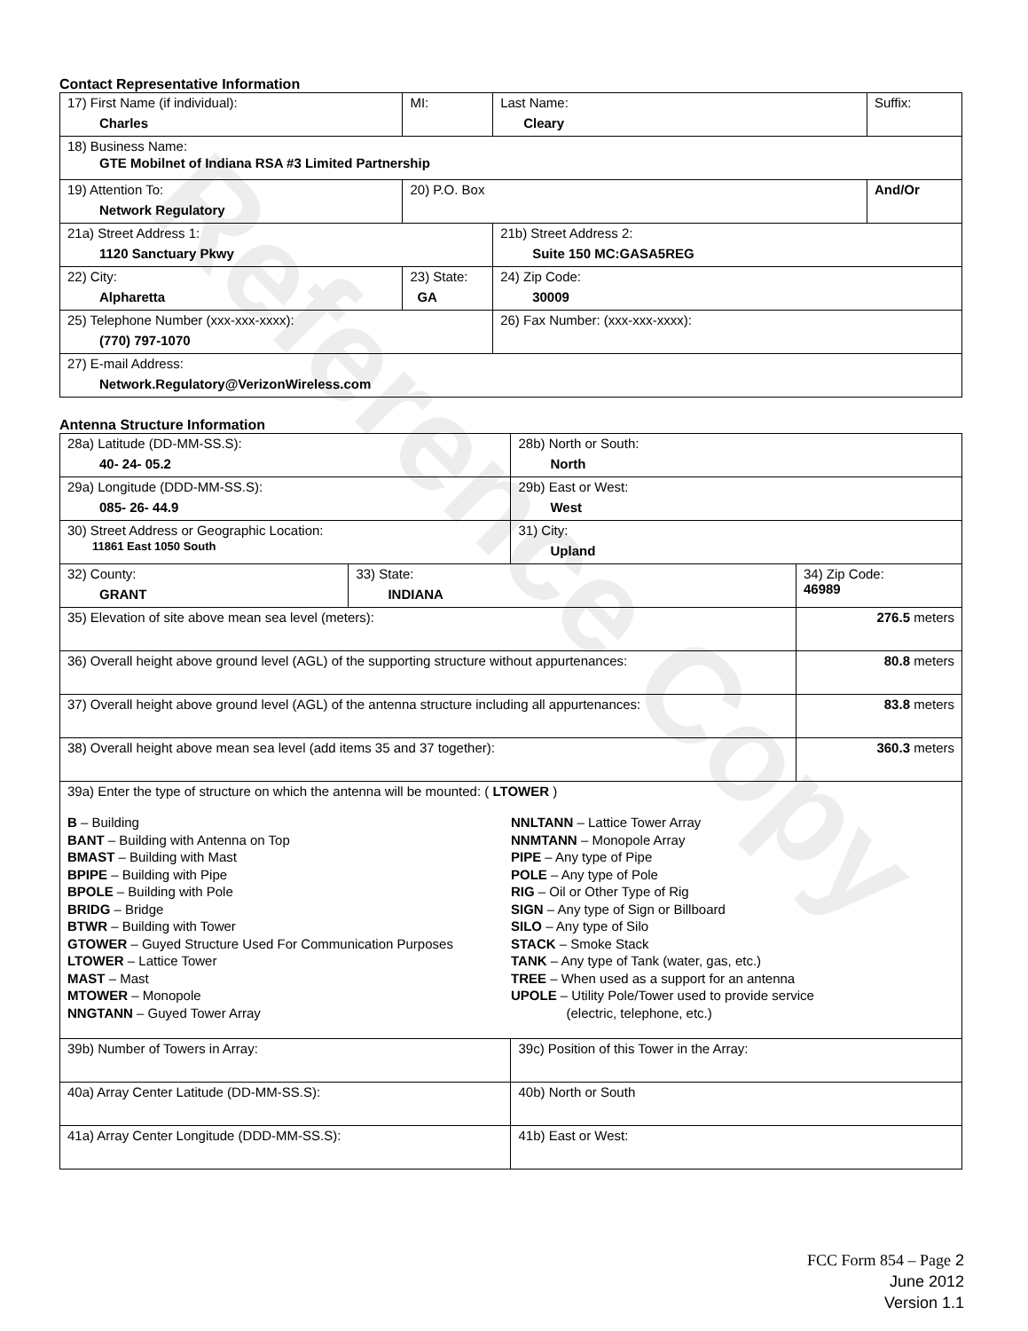Reference Copy
Contact Representative Information
| 17) First Name (if individual): Charles | MI: | Last Name: Cleary | Suffix: |
| 18) Business Name: GTE Mobilnet of Indiana RSA #3 Limited Partnership | | | |
| 19) Attention To: Network Regulatory | 20) P.O. Box | | And/Or |
| 21a) Street Address 1: 1120 Sanctuary Pkwy | | 21b) Street Address 2: Suite 150 MC:GASA5REG | |
| 22) City: Alpharetta | 23) State: GA | 24) Zip Code: 30009 | |
| 25) Telephone Number (xxx-xxx-xxxx): (770) 797-1070 | | 26) Fax Number: (xxx-xxx-xxxx): | |
| 27) E-mail Address: Network.Regulatory@VerizonWireless.com | | | |
Antenna Structure Information
| 28a) Latitude (DD-MM-SS.S): 40- 24- 05.2 | | 28b) North or South: North | | |
| 29a) Longitude (DDD-MM-SS.S): 085- 26- 44.9 | | 29b) East or West: West | | |
| 30) Street Address or Geographic Location: 11861 East 1050 South | | 31) City: Upland | | |
| 32) County: GRANT | 33) State: INDIANA | | 34) Zip Code: 46989 | |
| 35) Elevation of site above mean sea level (meters): | | | | 276.5 meters |
| 36) Overall height above ground level (AGL) of the supporting structure without appurtenances: | | | | 80.8 meters |
| 37) Overall height above ground level (AGL) of the antenna structure including all appurtenances: | | | | 83.8 meters |
| 38) Overall height above mean sea level (add items 35 and 37 together): | | | | 360.3 meters |
| 39a) Enter the type of structure on which the antenna will be mounted: ( LTOWER ) B – Building BANT – Building with Antenna on Top BMAST – Building with Mast BPIPE – Building with Pipe BPOLE – Building with Pole BRIDG – Bridge BTWR – Building with Tower GTOWER – Guyed Structure Used For Communication Purposes LTOWER – Lattice Tower MAST – Mast MTOWER – Monopole NNGTANN – Guyed Tower Array NNLTANN – Lattice Tower Array NNMTANN – Monopole Array PIPE – Any type of Pipe POLE – Any type of Pole RIG – Oil or Other Type of Rig SIGN – Any type of Sign or Billboard SILO – Any type of Silo STACK – Smoke Stack TANK – Any type of Tank (water, gas, etc.) TREE – When used as a support for an antenna UPOLE – Utility Pole/Tower used to provide service (electric, telephone, etc.) | | | | |
| 39b) Number of Towers in Array: | | 39c) Position of this Tower in the Array: | | |
| 40a) Array Center Latitude (DD-MM-SS.S): | | 40b) North or South | | |
| 41a) Array Center Longitude (DDD-MM-SS.S): | | 41b) East or West: | | |
FCC Form 854 – Page 2
June 2012
Version 1.1